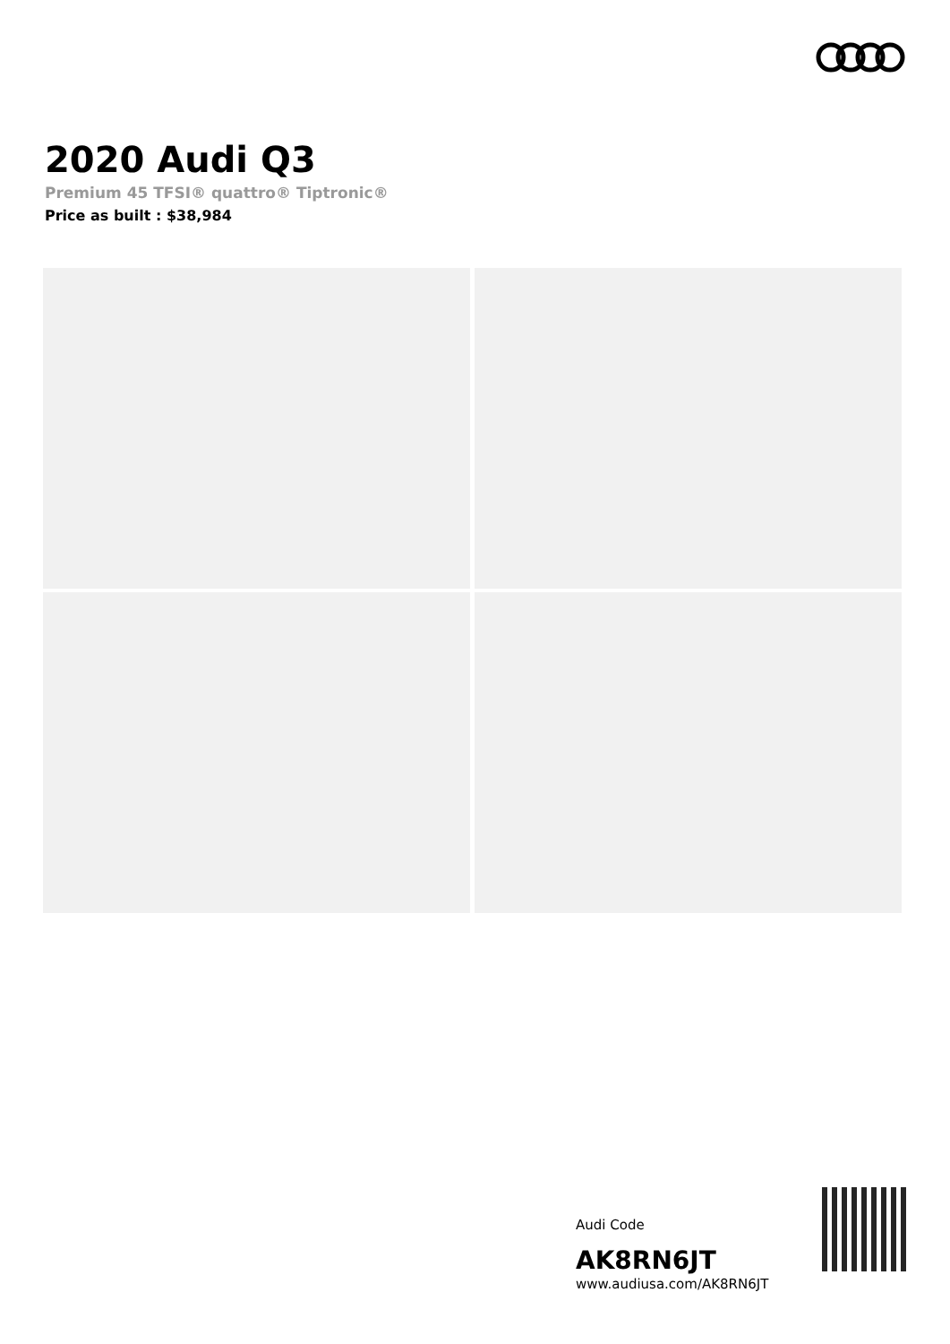2020 Audi Q3
Premium 45 TFSI® quattro® Tiptronic®
Price as built : $38,984
Audi Code
AK8RN6JT
www.audiusa.com/AK8RN6JT